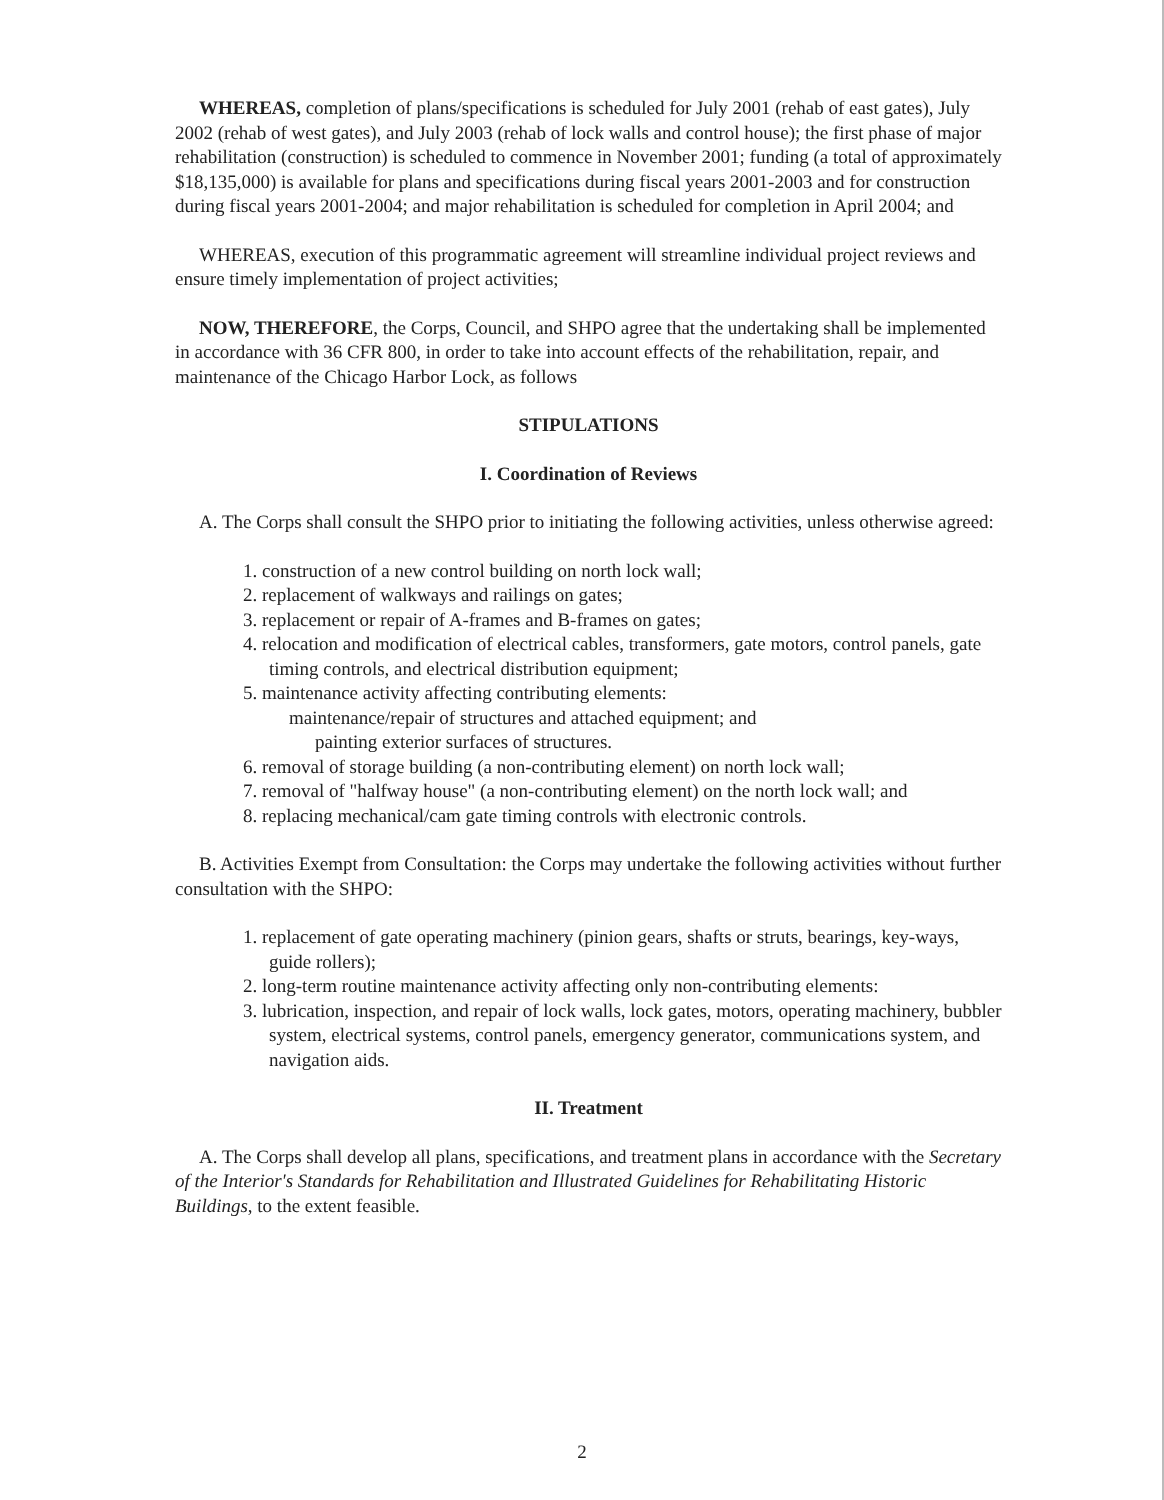WHEREAS, completion of plans/specifications is scheduled for July 2001 (rehab of east gates), July 2002 (rehab of west gates), and July 2003 (rehab of lock walls and control house); the first phase of major rehabilitation (construction) is scheduled to commence in November 2001; funding (a total of approximately $18,135,000) is available for plans and specifications during fiscal years 2001-2003 and for construction during fiscal years 2001-2004; and major rehabilitation is scheduled for completion in April 2004; and
WHEREAS, execution of this programmatic agreement will streamline individual project reviews and ensure timely implementation of project activities;
NOW, THEREFORE, the Corps, Council, and SHPO agree that the undertaking shall be implemented in accordance with 36 CFR 800, in order to take into account effects of the rehabilitation, repair, and maintenance of the Chicago Harbor Lock, as follows
STIPULATIONS
I. Coordination of Reviews
A. The Corps shall consult the SHPO prior to initiating the following activities, unless otherwise agreed:
1. construction of a new control building on north lock wall;
2. replacement of walkways and railings on gates;
3. replacement or repair of A-frames and B-frames on gates;
4. relocation and modification of electrical cables, transformers, gate motors, control panels, gate timing controls, and electrical distribution equipment;
5. maintenance activity affecting contributing elements:
maintenance/repair of structures and attached equipment; and
painting exterior surfaces of structures.
6. removal of storage building (a non-contributing element) on north lock wall;
7. removal of "halfway house" (a non-contributing element) on the north lock wall; and
8. replacing mechanical/cam gate timing controls with electronic controls.
B. Activities Exempt from Consultation: the Corps may undertake the following activities without further consultation with the SHPO:
1. replacement of gate operating machinery (pinion gears, shafts or struts, bearings, key-ways, guide rollers);
2. long-term routine maintenance activity affecting only non-contributing elements:
3. lubrication, inspection, and repair of lock walls, lock gates, motors, operating machinery, bubbler system, electrical systems, control panels, emergency generator, communications system, and navigation aids.
II. Treatment
A. The Corps shall develop all plans, specifications, and treatment plans in accordance with the Secretary of the Interior's Standards for Rehabilitation and Illustrated Guidelines for Rehabilitating Historic Buildings, to the extent feasible.
2